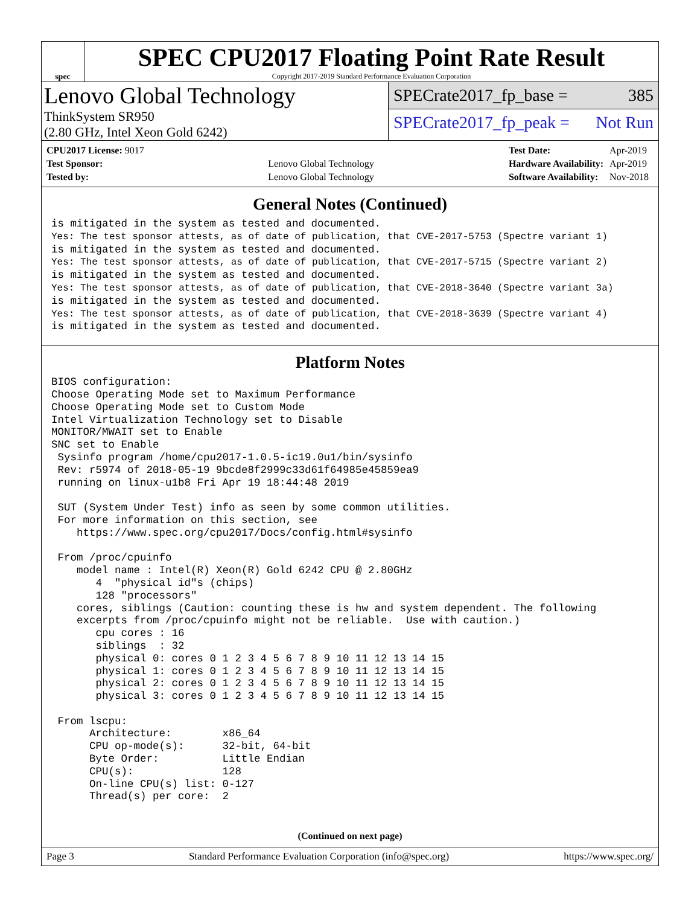spec
SPEC CPU2017 Floating Point Rate Result
Copyright 2017-2019 Standard Performance Evaluation Corporation
Lenovo Global Technology
ThinkSystem SR950
(2.80 GHz, Intel Xeon Gold 6242)
SPECrate2017_fp_base = 385
SPECrate2017_fp_peak = Not Run
| CPU2017 License: 9017 | |
| Test Sponsor: | Lenovo Global Technology |
| Tested by: | Lenovo Global Technology |
| Test Date: | Apr-2019 |
| Hardware Availability: | Apr-2019 |
| Software Availability: | Nov-2018 |
General Notes (Continued)
is mitigated in the system as tested and documented.
Yes: The test sponsor attests, as of date of publication, that CVE-2017-5753 (Spectre variant 1)
is mitigated in the system as tested and documented.
Yes: The test sponsor attests, as of date of publication, that CVE-2017-5715 (Spectre variant 2)
is mitigated in the system as tested and documented.
Yes: The test sponsor attests, as of date of publication, that CVE-2018-3640 (Spectre variant 3a)
is mitigated in the system as tested and documented.
Yes: The test sponsor attests, as of date of publication, that CVE-2018-3639 (Spectre variant 4)
is mitigated in the system as tested and documented.
Platform Notes
BIOS configuration:
Choose Operating Mode set to Maximum Performance
Choose Operating Mode set to Custom Mode
Intel Virtualization Technology set to Disable
MONITOR/MWAIT set to Enable
SNC set to Enable
 Sysinfo program /home/cpu2017-1.0.5-ic19.0u1/bin/sysinfo
 Rev: r5974 of 2018-05-19 9bcde8f2999c33d61f64985e45859ea9
 running on linux-u1b8 Fri Apr 19 18:44:48 2019

 SUT (System Under Test) info as seen by some common utilities.
 For more information on this section, see
    https://www.spec.org/cpu2017/Docs/config.html#sysinfo

 From /proc/cpuinfo
    model name : Intel(R) Xeon(R) Gold 6242 CPU @ 2.80GHz
       4  "physical id"s (chips)
       128 "processors"
    cores, siblings (Caution: counting these is hw and system dependent. The following
    excerpts from /proc/cpuinfo might not be reliable.  Use with caution.)
       cpu cores : 16
       siblings  : 32
       physical 0: cores 0 1 2 3 4 5 6 7 8 9 10 11 12 13 14 15
       physical 1: cores 0 1 2 3 4 5 6 7 8 9 10 11 12 13 14 15
       physical 2: cores 0 1 2 3 4 5 6 7 8 9 10 11 12 13 14 15
       physical 3: cores 0 1 2 3 4 5 6 7 8 9 10 11 12 13 14 15

 From lscpu:
      Architecture:        x86_64
      CPU op-mode(s):      32-bit, 64-bit
      Byte Order:          Little Endian
      CPU(s):              128
      On-line CPU(s) list: 0-127
      Thread(s) per core:  2
(Continued on next page)
Page 3 Standard Performance Evaluation Corporation (info@spec.org) https://www.spec.org/